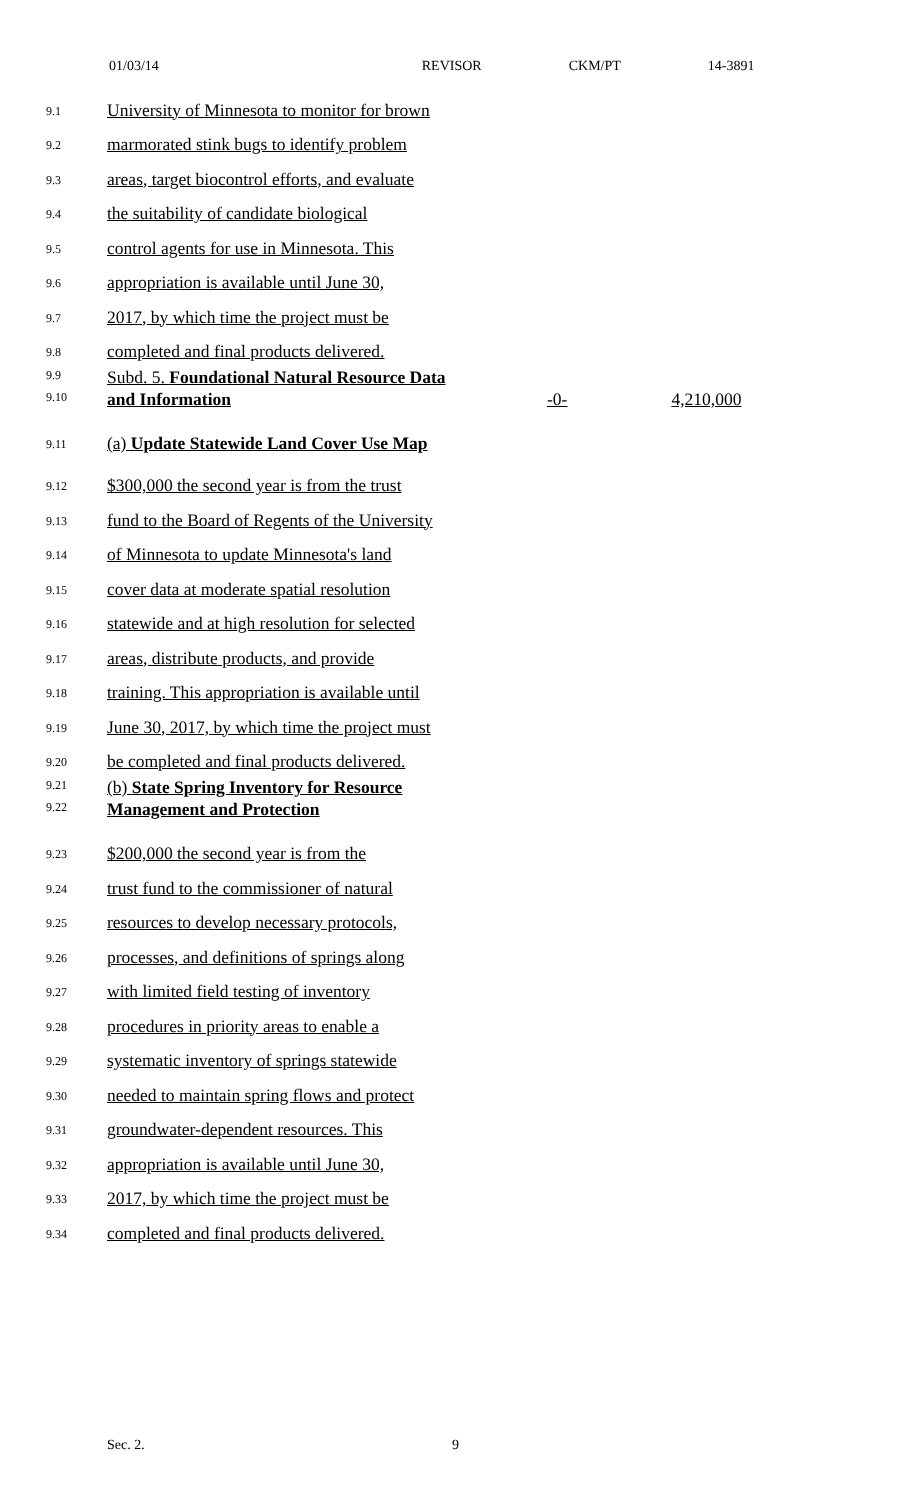01/03/14 REVISOR CKM/PT 14-3891
9.1
University of Minnesota to monitor for brown
9.2
marmorated stink bugs to identify problem
9.3
areas, target biocontrol efforts, and evaluate
9.4
the suitability of candidate biological
9.5
control agents for use in Minnesota. This
9.6
appropriation is available until June 30,
9.7
2017, by which time the project must be
9.8
completed and final products delivered.
9.9
9.10
Subd. 5. Foundational Natural Resource Data
and Information
-0-
4,210,000
9.11
(a) Update Statewide Land Cover Use Map
9.12
$300,000 the second year is from the trust
9.13
fund to the Board of Regents of the University
9.14
of Minnesota to update Minnesota's land
9.15
cover data at moderate spatial resolution
9.16
statewide and at high resolution for selected
9.17
areas, distribute products, and provide
9.18
training. This appropriation is available until
9.19
June 30, 2017, by which time the project must
9.20
be completed and final products delivered.
9.21
9.22
(b) State Spring Inventory for Resource
Management and Protection
9.23
$200,000 the second year is from the
9.24
trust fund to the commissioner of natural
9.25
resources to develop necessary protocols,
9.26
processes, and definitions of springs along
9.27
with limited field testing of inventory
9.28
procedures in priority areas to enable a
9.29
systematic inventory of springs statewide
9.30
needed to maintain spring flows and protect
9.31
groundwater-dependent resources. This
9.32
appropriation is available until June 30,
9.33
2017, by which time the project must be
9.34
completed and final products delivered.
Sec. 2. 9